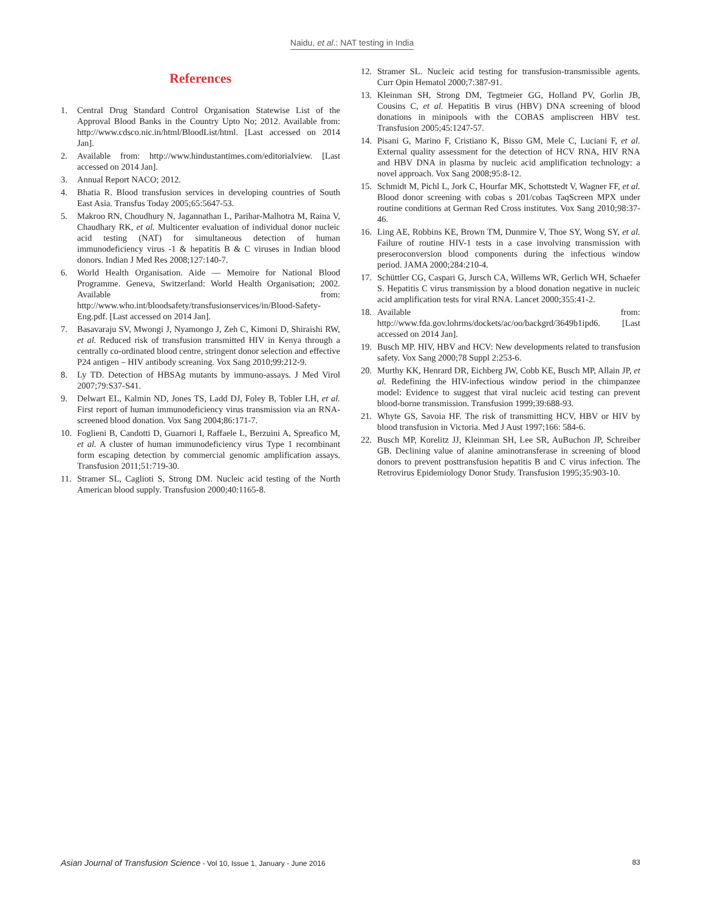Naidu, et al.: NAT testing in India
References
1. Central Drug Standard Control Organisation Statewise List of the Approval Blood Banks in the Country Upto No; 2012. Available from: http://www.cdsco.nic.in/html/BloodList/html. [Last accessed on 2014 Jan].
2. Available from: http://www.hindustantimes.com/editorialview. [Last accessed on 2014 Jan].
3. Annual Report NACO; 2012.
4. Bhatia R. Blood transfusion services in developing countries of South East Asia. Transfus Today 2005;65:5647-53.
5. Makroo RN, Choudhury N, Jagannathan L, Parihar-Malhotra M, Raina V, Chaudhary RK, et al. Multicenter evaluation of individual donor nucleic acid testing (NAT) for simultaneous detection of human immunodeficiency virus -1 & hepatitis B & C viruses in Indian blood donors. Indian J Med Res 2008;127:140-7.
6. World Health Organisation. Aide — Memoire for National Blood Programme. Geneva, Switzerland: World Health Organisation; 2002. Available from: http://www.who.int/bloodsafety/transfusionservices/in/Blood-Safety-Eng.pdf. [Last accessed on 2014 Jan].
7. Basavaraju SV, Mwongi J, Nyamongo J, Zeh C, Kimoni D, Shiraishi RW, et al. Reduced risk of transfusion transmitted HIV in Kenya through a centrally co-ordinated blood centre, stringent donor selection and effective P24 antigen – HIV antibody screaning. Vox Sang 2010;99:212-9.
8. Ly TD. Detection of HBSAg mutants by immuno-assays. J Med Virol 2007;79:S37-S41.
9. Delwart EL, Kalmin ND, Jones TS, Ladd DJ, Foley B, Tobler LH, et al. First report of human immunodeficiency virus transmission via an RNA-screened blood donation. Vox Sang 2004;86:171-7.
10. Foglieni B, Candotti D, Guarnori I, Raffaele L, Berzuini A, Spreafico M, et al. A cluster of human immunodeficiency virus Type 1 recombinant form escaping detection by commercial genomic amplification assays. Transfusion 2011;51:719-30.
11. Stramer SL, Caglioti S, Strong DM. Nucleic acid testing of the North American blood supply. Transfusion 2000;40:1165-8.
12. Stramer SL. Nucleic acid testing for transfusion-transmissible agents. Curr Opin Hematol 2000;7:387-91.
13. Kleinman SH, Strong DM, Tegtmeier GG, Holland PV, Gorlin JB, Cousins C, et al. Hepatitis B virus (HBV) DNA screening of blood donations in minipools with the COBAS ampliscreen HBV test. Transfusion 2005;45:1247-57.
14. Pisani G, Marino F, Cristiano K, Bisso GM, Mele C, Luciani F, et al. External quality assessment for the detection of HCV RNA, HIV RNA and HBV DNA in plasma by nucleic acid amplification technology: a novel approach. Vox Sang 2008;95:8-12.
15. Schmidt M, Pichl L, Jork C, Hourfar MK, Schottstedt V, Wagner FF, et al. Blood donor screening with cobas s 201/cobas TaqScreen MPX under routine conditions at German Red Cross institutes. Vox Sang 2010;98:37-46.
16. Ling AE, Robbins KE, Brown TM, Dunmire V, Thoe SY, Wong SY, et al. Failure of routine HIV-1 tests in a case involving transmission with preseroconversion blood components during the infectious window period. JAMA 2000;284:210-4.
17. Schüttler CG, Caspari G, Jursch CA, Willems WR, Gerlich WH, Schaefer S. Hepatitis C virus transmission by a blood donation negative in nucleic acid amplification tests for viral RNA. Lancet 2000;355:41-2.
18. Available from: http://www.fda.gov.lohrms/dockets/ac/oo/backgrd/3649b1ipd6. [Last accessed on 2014 Jan].
19. Busch MP. HIV, HBV and HCV: New developments related to transfusion safety. Vox Sang 2000;78 Suppl 2:253-6.
20. Murthy KK, Henrard DR, Eichberg JW, Cobb KE, Busch MP, Allain JP, et al. Redefining the HIV-infectious window period in the chimpanzee model: Evidence to suggest that viral nucleic acid testing can prevent blood-borne transmission. Transfusion 1999;39:688-93.
21. Whyte GS, Savoia HF. The risk of transmitting HCV, HBV or HIV by blood transfusion in Victoria. Med J Aust 1997;166: 584-6.
22. Busch MP, Korelitz JJ, Kleinman SH, Lee SR, AuBuchon JP, Schreiber GB. Declining value of alanine aminotransferase in screening of blood donors to prevent posttransfusion hepatitis B and C virus infection. The Retrovirus Epidemiology Donor Study. Transfusion 1995;35:903-10.
Asian Journal of Transfusion Science - Vol 10, Issue 1, January - June 2016 83